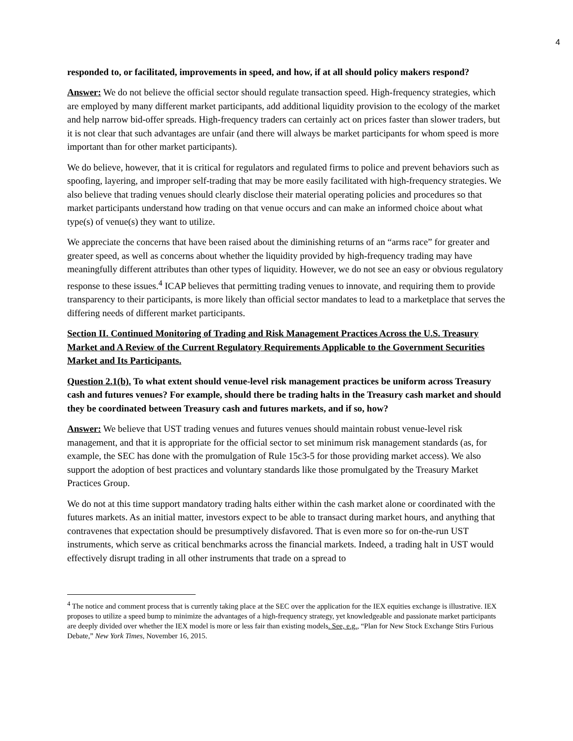4
responded to, or facilitated, improvements in speed, and how, if at all should policy makers respond?
Answer: We do not believe the official sector should regulate transaction speed. High-frequency strategies, which are employed by many different market participants, add additional liquidity provision to the ecology of the market and help narrow bid-offer spreads. High-frequency traders can certainly act on prices faster than slower traders, but it is not clear that such advantages are unfair (and there will always be market participants for whom speed is more important than for other market participants).
We do believe, however, that it is critical for regulators and regulated firms to police and prevent behaviors such as spoofing, layering, and improper self-trading that may be more easily facilitated with high-frequency strategies. We also believe that trading venues should clearly disclose their material operating policies and procedures so that market participants understand how trading on that venue occurs and can make an informed choice about what type(s) of venue(s) they want to utilize.
We appreciate the concerns that have been raised about the diminishing returns of an “arms race” for greater and greater speed, as well as concerns about whether the liquidity provided by high-frequency trading may have meaningfully different attributes than other types of liquidity. However, we do not see an easy or obvious regulatory response to these issues.<sup>4</sup> ICAP believes that permitting trading venues to innovate, and requiring them to provide transparency to their participants, is more likely than official sector mandates to lead to a marketplace that serves the differing needs of different market participants.
Section II. Continued Monitoring of Trading and Risk Management Practices Across the U.S. Treasury Market and A Review of the Current Regulatory Requirements Applicable to the Government Securities Market and Its Participants.
Question 2.1(b). To what extent should venue-level risk management practices be uniform across Treasury cash and futures venues? For example, should there be trading halts in the Treasury cash market and should they be coordinated between Treasury cash and futures markets, and if so, how?
Answer: We believe that UST trading venues and futures venues should maintain robust venue-level risk management, and that it is appropriate for the official sector to set minimum risk management standards (as, for example, the SEC has done with the promulgation of Rule 15c3-5 for those providing market access). We also support the adoption of best practices and voluntary standards like those promulgated by the Treasury Market Practices Group.
We do not at this time support mandatory trading halts either within the cash market alone or coordinated with the futures markets. As an initial matter, investors expect to be able to transact during market hours, and anything that contravenes that expectation should be presumptively disfavored. That is even more so for on-the-run UST instruments, which serve as critical benchmarks across the financial markets. Indeed, a trading halt in UST would effectively disrupt trading in all other instruments that trade on a spread to
<sup>4</sup> The notice and comment process that is currently taking place at the SEC over the application for the IEX equities exchange is illustrative. IEX proposes to utilize a speed bump to minimize the advantages of a high-frequency strategy, yet knowledgeable and passionate market participants are deeply divided over whether the IEX model is more or less fair than existing models. See, e.g., “Plan for New Stock Exchange Stirs Furious Debate,” New York Times, November 16, 2015.